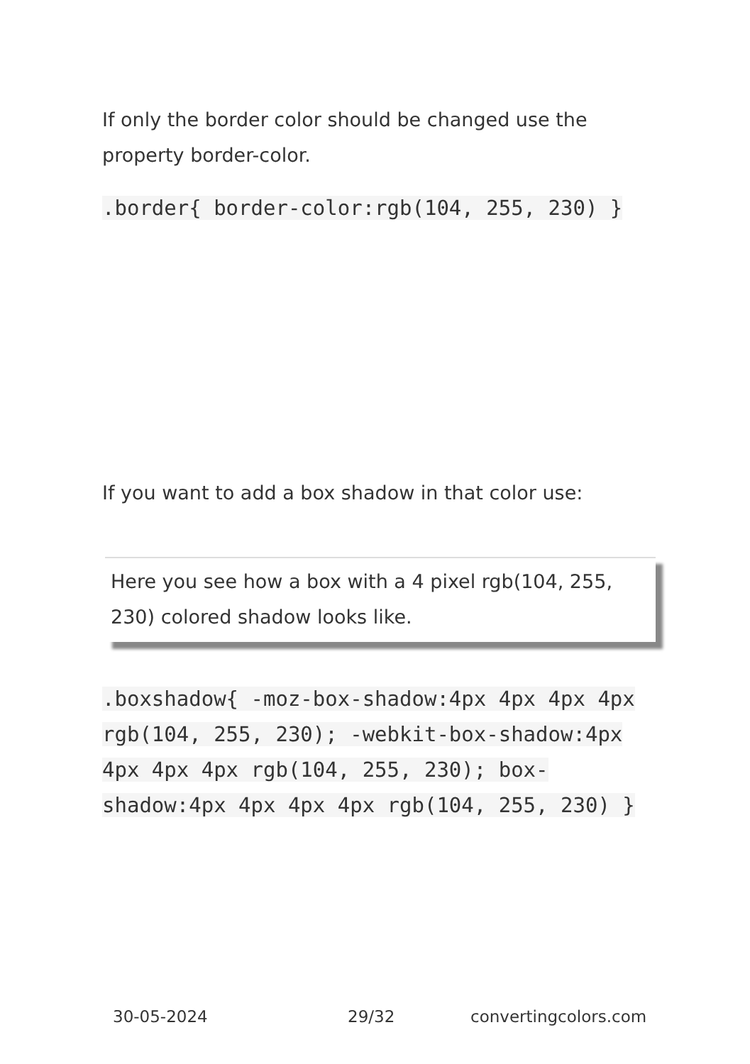If only the border color should be changed use the property border-color.
.border{ border-color:rgb(104, 255, 230) }
If you want to add a box shadow in that color use:
Here you see how a box with a 4 pixel rgb(104, 255, 230) colored shadow looks like.
.boxshadow{ -moz-box-shadow:4px 4px 4px 4px rgb(104, 255, 230); -webkit-box-shadow:4px 4px 4px 4px rgb(104, 255, 230); box-shadow:4px 4px 4px 4px rgb(104, 255, 230) }
30-05-2024 29/32 convertingcolors.com